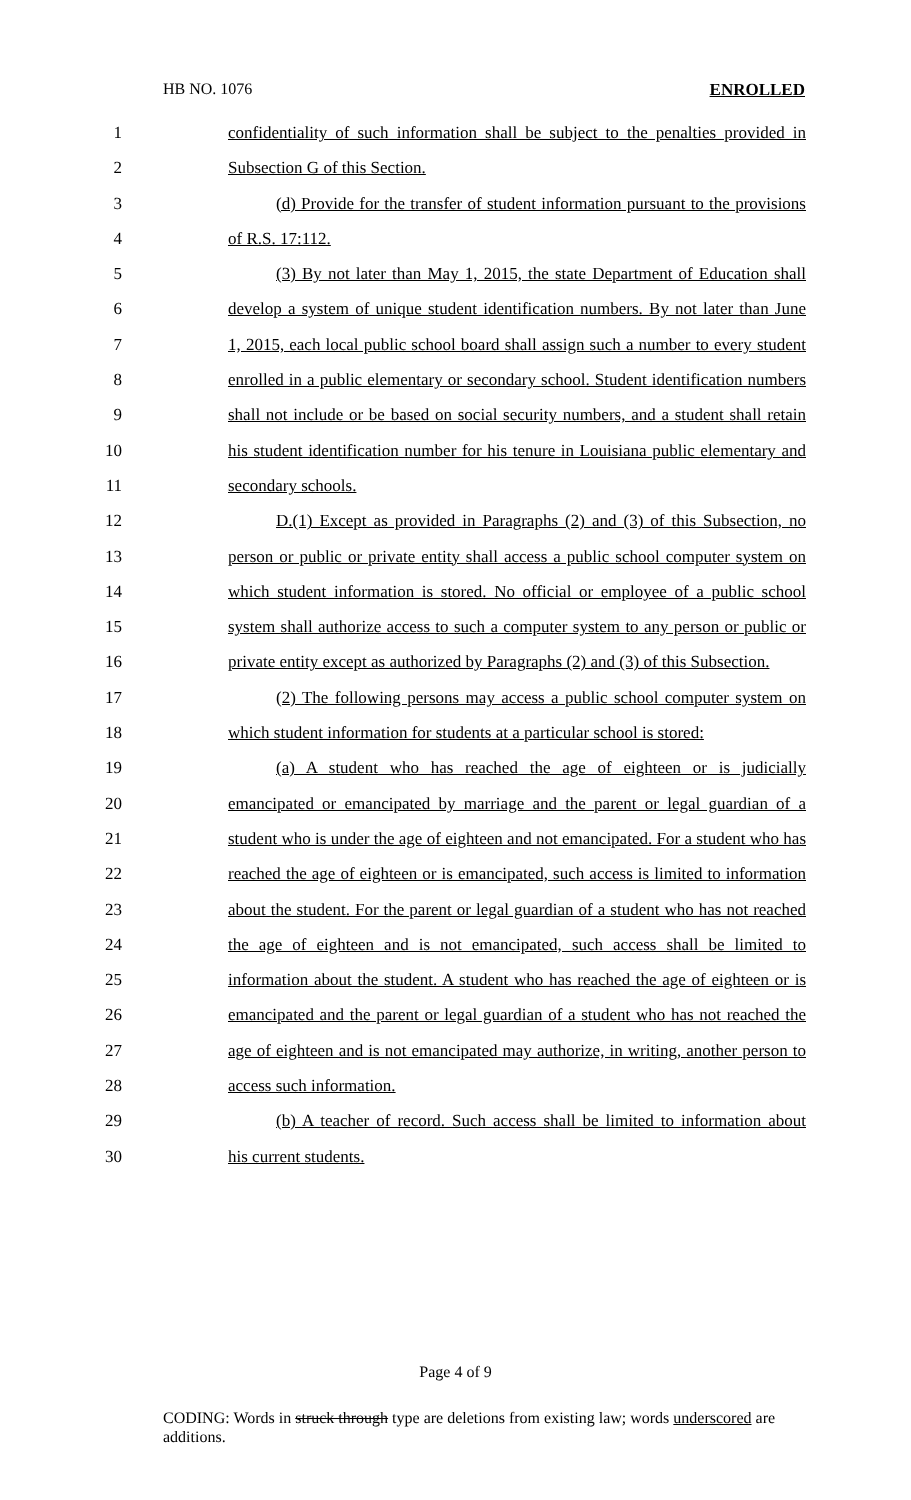HB NO. 1076 ENROLLED
1 confidentiality of such information shall be subject to the penalties provided in
2 Subsection G of this Section.
3 (d) Provide for the transfer of student information pursuant to the provisions
4 of R.S. 17:112.
5 (3) By not later than May 1, 2015, the state Department of Education shall
6 develop a system of unique student identification numbers. By not later than June
7 1, 2015, each local public school board shall assign such a number to every student
8 enrolled in a public elementary or secondary school. Student identification numbers
9 shall not include or be based on social security numbers, and a student shall retain
10 his student identification number for his tenure in Louisiana public elementary and
11 secondary schools.
12 D.(1) Except as provided in Paragraphs (2) and (3) of this Subsection, no
13 person or public or private entity shall access a public school computer system on
14 which student information is stored. No official or employee of a public school
15 system shall authorize access to such a computer system to any person or public or
16 private entity except as authorized by Paragraphs (2) and (3) of this Subsection.
17 (2) The following persons may access a public school computer system on
18 which student information for students at a particular school is stored:
19 (a) A student who has reached the age of eighteen or is judicially
20 emancipated or emancipated by marriage and the parent or legal guardian of a
21 student who is under the age of eighteen and not emancipated. For a student who has
22 reached the age of eighteen or is emancipated, such access is limited to information
23 about the student. For the parent or legal guardian of a student who has not reached
24 the age of eighteen and is not emancipated, such access shall be limited to
25 information about the student. A student who has reached the age of eighteen or is
26 emancipated and the parent or legal guardian of a student who has not reached the
27 age of eighteen and is not emancipated may authorize, in writing, another person to
28 access such information.
29 (b) A teacher of record. Such access shall be limited to information about
30 his current students.
Page 4 of 9
CODING: Words in struck through type are deletions from existing law; words underscored are additions.